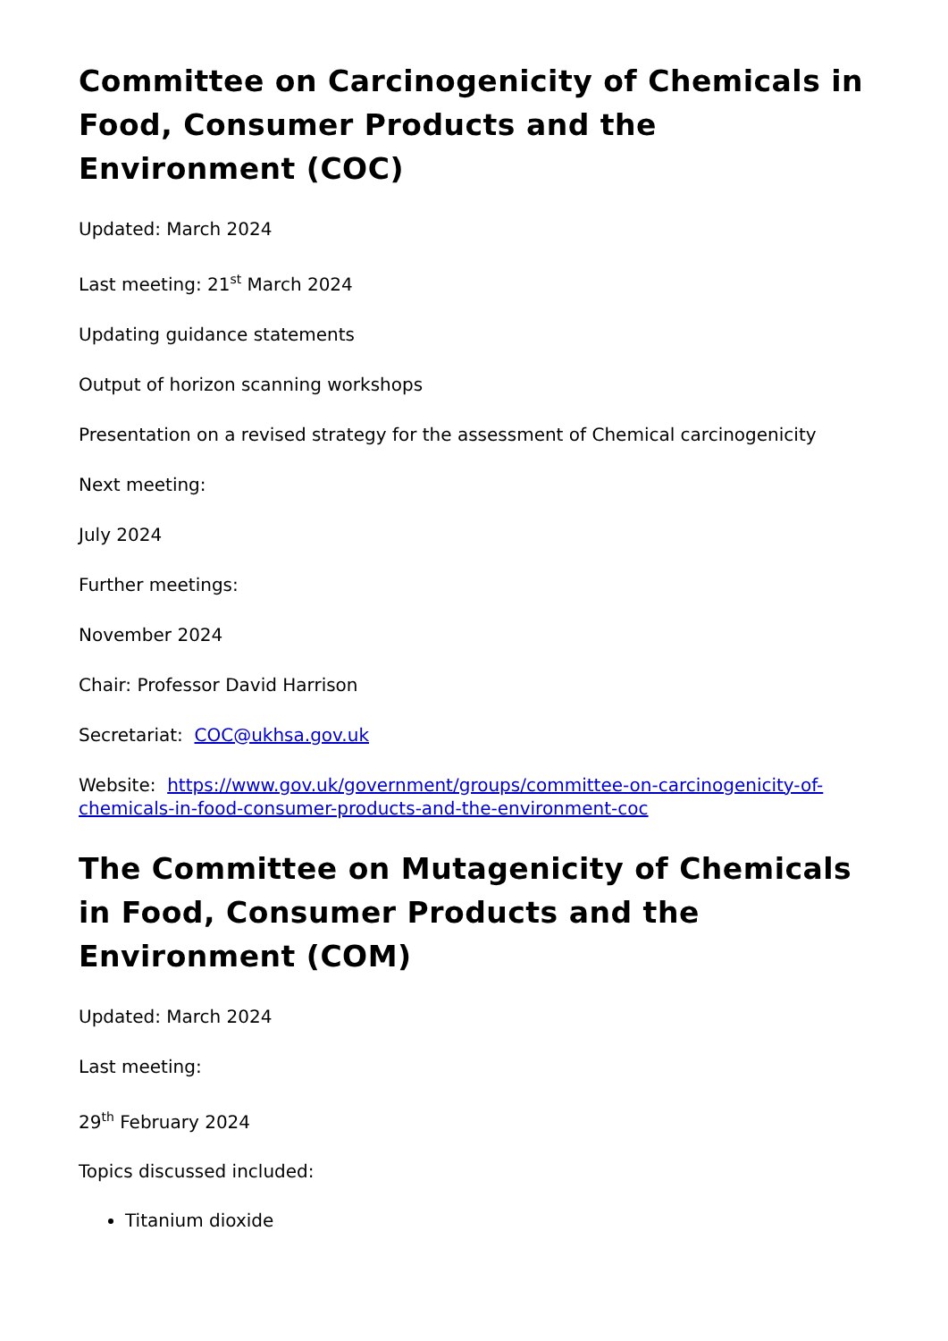Committee on Carcinogenicity of Chemicals in Food, Consumer Products and the Environment (COC)
Updated: March 2024
Last meeting: 21<sup>st</sup> March 2024
Updating guidance statements
Output of horizon scanning workshops
Presentation on a revised strategy for the assessment of Chemical carcinogenicity
Next meeting:
July 2024
Further meetings:
November 2024
Chair: Professor David Harrison
Secretariat: COC@ukhsa.gov.uk
Website: https://www.gov.uk/government/groups/committee-on-carcinogenicity-of-chemicals-in-food-consumer-products-and-the-environment-coc
The Committee on Mutagenicity of Chemicals in Food, Consumer Products and the Environment (COM)
Updated: March 2024
Last meeting:
29<sup>th</sup> February 2024
Topics discussed included:
Titanium dioxide